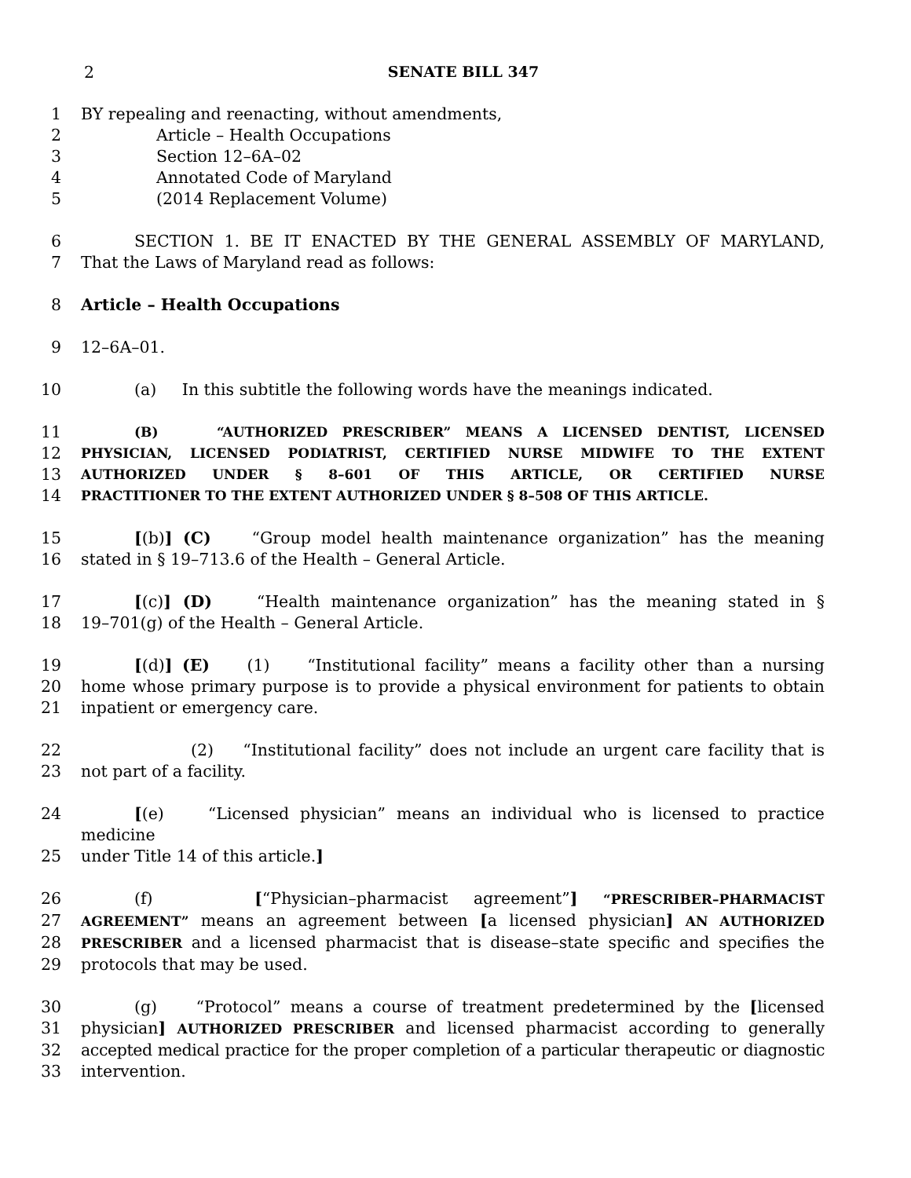2 SENATE BILL 347
1 BY repealing and reenacting, without amendments,
2 Article – Health Occupations
3 Section 12–6A–02
4 Annotated Code of Maryland
5 (2014 Replacement Volume)
6 SECTION 1. BE IT ENACTED BY THE GENERAL ASSEMBLY OF MARYLAND,
7 That the Laws of Maryland read as follows:
8 Article – Health Occupations
9 12–6A–01.
10 (a) In this subtitle the following words have the meanings indicated.
11
(B) “AUTHORIZED PRESCRIBER” MEANS A LICENSED DENTIST, LICENSED
12
PHYSICIAN, LICENSED PODIATRIST, CERTIFIED NURSE MIDWIFE TO THE EXTENT
13
AUTHORIZED UNDER § 8–601 OF THIS ARTICLE, OR CERTIFIED NURSE
14
PRACTITIONER TO THE EXTENT AUTHORIZED UNDER § 8–508 OF THIS ARTICLE.
15 [(b)] (C) “Group model health maintenance organization” has the meaning
16 stated in § 19–713.6 of the Health – General Article.
17 [(c)] (D) “Health maintenance organization” has the meaning stated in §
18 19–701(g) of the Health – General Article.
19 [(d)] (E) (1) “Institutional facility” means a facility other than a nursing
20 home whose primary purpose is to provide a physical environment for patients to obtain
21 inpatient or emergency care.
22 (2) “Institutional facility” does not include an urgent care facility that is
23 not part of a facility.
24 [(e) “Licensed physician” means an individual who is licensed to practice medicine
25 under Title 14 of this article.]
26 (f) [“Physician–pharmacist agreement”] “PRESCRIBER–PHARMACIST
27
AGREEMENT” means an agreement between [a licensed physician] AN AUTHORIZED
28
PRESCRIBER and a licensed pharmacist that is disease–state specific and specifies the
29 protocols that may be used.
30 (g) “Protocol” means a course of treatment predetermined by the [licensed
31 physician] AUTHORIZED PRESCRIBER and licensed pharmacist according to generally
32 accepted medical practice for the proper completion of a particular therapeutic or diagnostic
33 intervention.